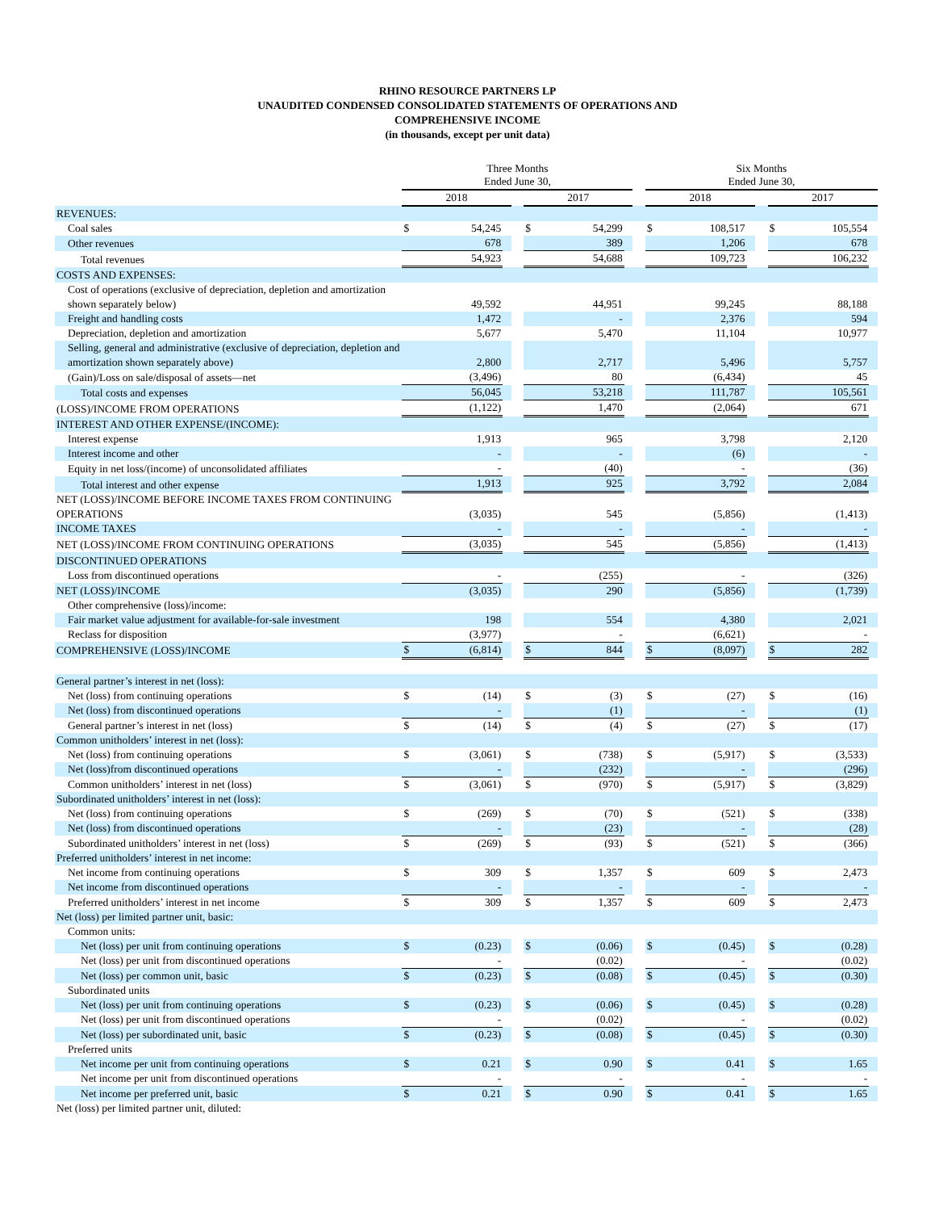RHINO RESOURCE PARTNERS LP
UNAUDITED CONDENSED CONSOLIDATED STATEMENTS OF OPERATIONS AND
COMPREHENSIVE INCOME
(in thousands, except per unit data)
| | Three Months Ended June 30, | | | | | | | | Six Months Ended June 30, | | | | | | |
| | 2018 | | | | 2017 | | | | 2018 | | | | 2017 | | |
| REVENUES: | | | | | | | | | | | | | | | |
| Coal sales | $ | 54,245 | | | $ | 54,299 | | | $ | 108,517 | | | $ | 105,554 | |
| Other revenues | | 678 | | | | 389 | | | | 1,206 | | | | 678 | |
| Total revenues | | 54,923 | | | | 54,688 | | | | 109,723 | | | | 106,232 | |
| COSTS AND EXPENSES: | | | | | | | | | | | | | | | |
| Cost of operations (exclusive of depreciation, depletion and amortization shown separately below) | | 49,592 | | | | 44,951 | | | | 99,245 | | | | 88,188 | |
| Freight and handling costs | | 1,472 | | | | - | | | | 2,376 | | | | 594 | |
| Depreciation, depletion and amortization | | 5,677 | | | | 5,470 | | | | 11,104 | | | | 10,977 | |
| Selling, general and administrative (exclusive of depreciation, depletion and amortization shown separately above) | | 2,800 | | | | 2,717 | | | | 5,496 | | | | 5,757 | |
| (Gain)/Loss on sale/disposal of assets—net | | (3,496) | | | | 80 | | | | (6,434) | | | | 45 | |
| Total costs and expenses | | 56,045 | | | | 53,218 | | | | 111,787 | | | | 105,561 | |
| (LOSS)/INCOME FROM OPERATIONS | | (1,122) | | | | 1,470 | | | | (2,064) | | | | 671 | |
| INTEREST AND OTHER EXPENSE/(INCOME): | | | | | | | | | | | | | | | |
| Interest expense | | 1,913 | | | | 965 | | | | 3,798 | | | | 2,120 | |
| Interest income and other | | - | | | | - | | | | (6) | | | | - | |
| Equity in net loss/(income) of unconsolidated affiliates | | - | | | | (40) | | | | - | | | | (36) | |
| Total interest and other expense | | 1,913 | | | | 925 | | | | 3,792 | | | | 2,084 | |
| NET (LOSS)/INCOME BEFORE INCOME TAXES FROM CONTINUING OPERATIONS | | (3,035) | | | | 545 | | | | (5,856) | | | | (1,413) | |
| INCOME TAXES | | - | | | | - | | | | - | | | | - | |
| NET (LOSS)/INCOME FROM CONTINUING OPERATIONS | | (3,035) | | | | 545 | | | | (5,856) | | | | (1,413) | |
| DISCONTINUED OPERATIONS | | | | | | | | | | | | | | | |
| Loss from discontinued operations | | - | | | | (255) | | | | - | | | | (326) | |
| NET (LOSS)/INCOME | | (3,035) | | | | 290 | | | | (5,856) | | | | (1,739) | |
| Other comprehensive (loss)/income: | | | | | | | | | | | | | | | |
| Fair market value adjustment for available-for-sale investment | | 198 | | | | 554 | | | | 4,380 | | | | 2,021 | |
| Reclass for disposition | | (3,977) | | | | - | | | | (6,621) | | | | - | |
| COMPREHENSIVE (LOSS)/INCOME | $ | (6,814) | | | $ | 844 | | | $ | (8,097) | | | $ | 282 | |
| General partner’s interest in net (loss): | | | | | | | | | | | | | | | |
| Net (loss) from continuing operations | $ | (14) | | | $ | (3) | | | $ | (27) | | | $ | (16) | |
| Net (loss) from discontinued operations | | - | | | | (1) | | | | - | | | | (1) | |
| General partner’s interest in net (loss) | $ | (14) | | | $ | (4) | | | $ | (27) | | | $ | (17) | |
| Common unitholders’ interest in net (loss): | | | | | | | | | | | | | | | |
| Net (loss) from continuing operations | $ | (3,061) | | | $ | (738) | | | $ | (5,917) | | | $ | (3,533) | |
| Net (loss)from discontinued operations | | - | | | | (232) | | | | - | | | | (296) | |
| Common unitholders’ interest in net (loss) | $ | (3,061) | | | $ | (970) | | | $ | (5,917) | | | $ | (3,829) | |
| Subordinated unitholders’ interest in net (loss): | | | | | | | | | | | | | | | |
| Net (loss) from continuing operations | $ | (269) | | | $ | (70) | | | $ | (521) | | | $ | (338) | |
| Net (loss) from discontinued operations | | - | | | | (23) | | | | - | | | | (28) | |
| Subordinated unitholders’ interest in net (loss) | $ | (269) | | | $ | (93) | | | $ | (521) | | | $ | (366) | |
| Preferred unitholders’ interest in net income: | | | | | | | | | | | | | | | |
| Net income from continuing operations | $ | 309 | | | $ | 1,357 | | | $ | 609 | | | $ | 2,473 | |
| Net income from discontinued operations | | - | | | | - | | | | - | | | | - | |
| Preferred unitholders’ interest in net income | $ | 309 | | | $ | 1,357 | | | $ | 609 | | | $ | 2,473 | |
| Net (loss) per limited partner unit, basic: | | | | | | | | | | | | | | | |
| Common units: | | | | | | | | | | | | | | | |
| Net (loss) per unit from continuing operations | $ | (0.23) | | | $ | (0.06) | | | $ | (0.45) | | | $ | (0.28) | |
| Net (loss) per unit from discontinued operations | | - | | | | (0.02) | | | | - | | | | (0.02) | |
| Net (loss) per common unit, basic | $ | (0.23) | | | $ | (0.08) | | | $ | (0.45) | | | $ | (0.30) | |
| Subordinated units | | | | | | | | | | | | | | | |
| Net (loss) per unit from continuing operations | $ | (0.23) | | | $ | (0.06) | | | $ | (0.45) | | | $ | (0.28) | |
| Net (loss) per unit from discontinued operations | | - | | | | (0.02) | | | | - | | | | (0.02) | |
| Net (loss) per subordinated unit, basic | $ | (0.23) | | | $ | (0.08) | | | $ | (0.45) | | | $ | (0.30) | |
| Preferred units | | | | | | | | | | | | | | | |
| Net income per unit from continuing operations | $ | 0.21 | | | $ | 0.90 | | | $ | 0.41 | | | $ | 1.65 | |
| Net income per unit from discontinued operations | | - | | | | - | | | | - | | | | - | |
| Net income per preferred unit, basic | $ | 0.21 | | | $ | 0.90 | | | $ | 0.41 | | | $ | 1.65 | |
| Net (loss) per limited partner unit, diluted: | | | | | | | | | | | | | | | |